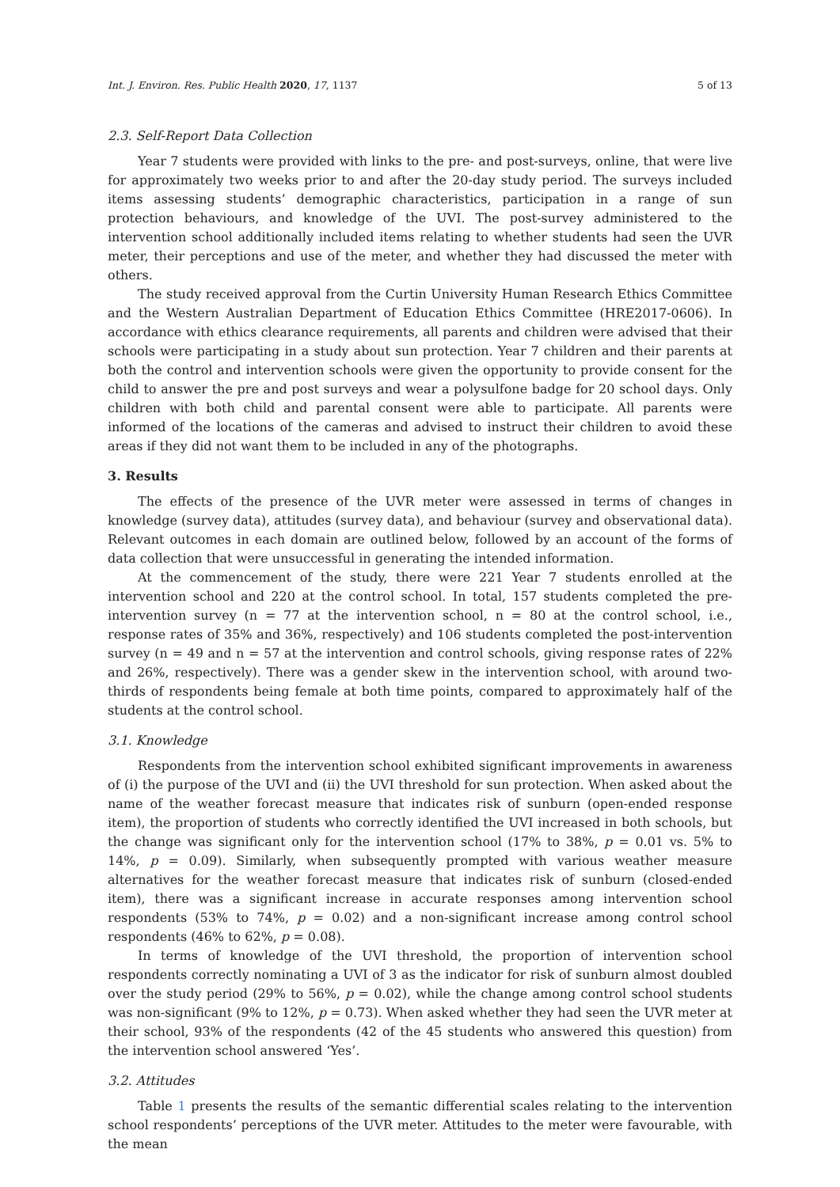Int. J. Environ. Res. Public Health 2020, 17, 1137 5 of 13
2.3. Self-Report Data Collection
Year 7 students were provided with links to the pre- and post-surveys, online, that were live for approximately two weeks prior to and after the 20-day study period. The surveys included items assessing students’ demographic characteristics, participation in a range of sun protection behaviours, and knowledge of the UVI. The post-survey administered to the intervention school additionally included items relating to whether students had seen the UVR meter, their perceptions and use of the meter, and whether they had discussed the meter with others.
The study received approval from the Curtin University Human Research Ethics Committee and the Western Australian Department of Education Ethics Committee (HRE2017-0606). In accordance with ethics clearance requirements, all parents and children were advised that their schools were participating in a study about sun protection. Year 7 children and their parents at both the control and intervention schools were given the opportunity to provide consent for the child to answer the pre and post surveys and wear a polysulfone badge for 20 school days. Only children with both child and parental consent were able to participate. All parents were informed of the locations of the cameras and advised to instruct their children to avoid these areas if they did not want them to be included in any of the photographs.
3. Results
The effects of the presence of the UVR meter were assessed in terms of changes in knowledge (survey data), attitudes (survey data), and behaviour (survey and observational data). Relevant outcomes in each domain are outlined below, followed by an account of the forms of data collection that were unsuccessful in generating the intended information.
At the commencement of the study, there were 221 Year 7 students enrolled at the intervention school and 220 at the control school. In total, 157 students completed the pre-intervention survey (n = 77 at the intervention school, n = 80 at the control school, i.e., response rates of 35% and 36%, respectively) and 106 students completed the post-intervention survey (n = 49 and n = 57 at the intervention and control schools, giving response rates of 22% and 26%, respectively). There was a gender skew in the intervention school, with around two-thirds of respondents being female at both time points, compared to approximately half of the students at the control school.
3.1. Knowledge
Respondents from the intervention school exhibited significant improvements in awareness of (i) the purpose of the UVI and (ii) the UVI threshold for sun protection. When asked about the name of the weather forecast measure that indicates risk of sunburn (open-ended response item), the proportion of students who correctly identified the UVI increased in both schools, but the change was significant only for the intervention school (17% to 38%, p = 0.01 vs. 5% to 14%, p = 0.09). Similarly, when subsequently prompted with various weather measure alternatives for the weather forecast measure that indicates risk of sunburn (closed-ended item), there was a significant increase in accurate responses among intervention school respondents (53% to 74%, p = 0.02) and a non-significant increase among control school respondents (46% to 62%, p = 0.08).
In terms of knowledge of the UVI threshold, the proportion of intervention school respondents correctly nominating a UVI of 3 as the indicator for risk of sunburn almost doubled over the study period (29% to 56%, p = 0.02), while the change among control school students was non-significant (9% to 12%, p = 0.73). When asked whether they had seen the UVR meter at their school, 93% of the respondents (42 of the 45 students who answered this question) from the intervention school answered ‘Yes’.
3.2. Attitudes
Table 1 presents the results of the semantic differential scales relating to the intervention school respondents’ perceptions of the UVR meter. Attitudes to the meter were favourable, with the mean